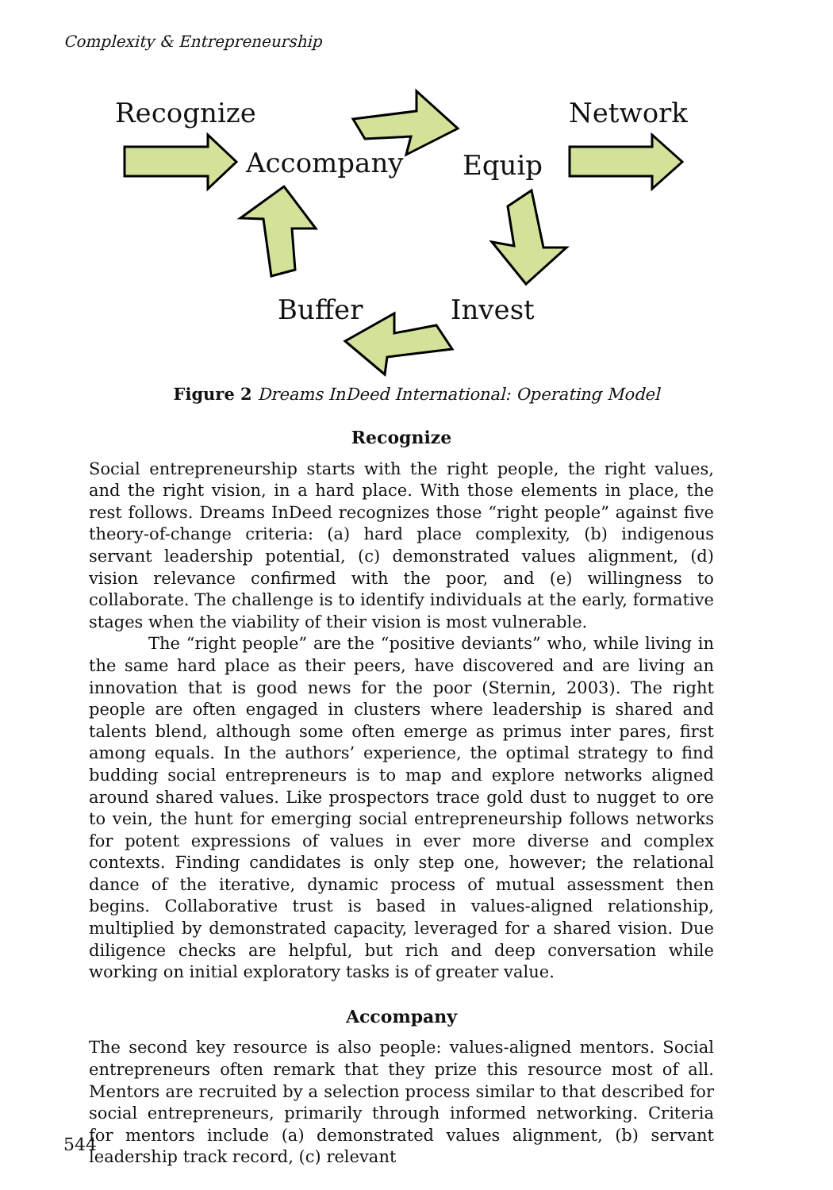Complexity & Entrepreneurship
Recognize
Accompany Equip
Network
Buffer Invest
Figure 2 Dreams InDeed International: Operating Model
Recognize
Social entrepreneurship starts with the right people, the right values, and the right vision, in a hard place. With those elements in place, the rest follows. Dreams InDeed recognizes those “right people” against five theory-of-change criteria: (a) hard place complexity, (b) indigenous servant leadership potential, (c) demonstrated values alignment, (d) vision relevance confirmed with the poor, and (e) willingness to collaborate. The challenge is to identify individuals at the early, formative stages when the viability of their vision is most vulnerable.
The “right people” are the “positive deviants” who, while living in the same hard place as their peers, have discovered and are living an innovation that is good news for the poor (Sternin, 2003). The right people are often engaged in clusters where leadership is shared and talents blend, although some often emerge as primus inter pares, first among equals. In the authors’ experience, the optimal strategy to find budding social entrepreneurs is to map and explore networks aligned around shared values. Like prospectors trace gold dust to nugget to ore to vein, the hunt for emerging social entrepreneurship follows networks for potent expressions of values in ever more diverse and complex contexts. Finding candidates is only step one, however; the relational dance of the iterative, dynamic process of mutual assessment then begins. Collaborative trust is based in values-aligned relationship, multiplied by demonstrated capacity, leveraged for a shared vision. Due diligence checks are helpful, but rich and deep conversation while working on initial exploratory tasks is of greater value.
Accompany
The second key resource is also people: values-aligned mentors. Social entrepreneurs often remark that they prize this resource most of all. Mentors are recruited by a selection process similar to that described for social entrepreneurs, primarily through informed networking. Criteria for mentors include (a) demonstrated values alignment, (b) servant leadership track record, (c) relevant
544